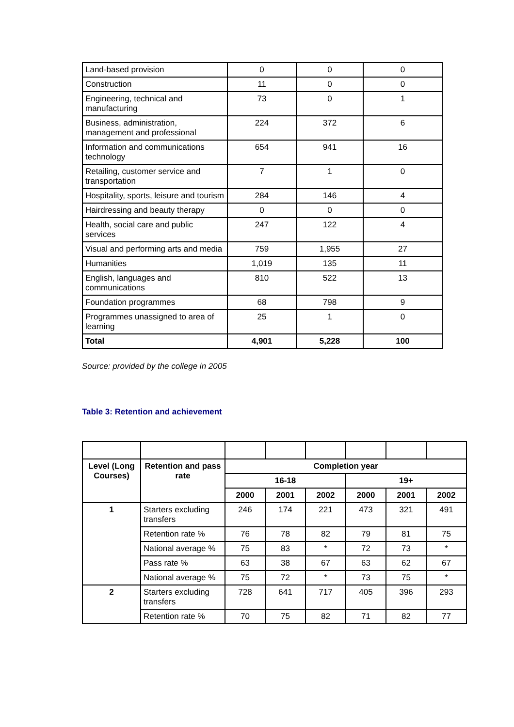| Land-based provision | 0 | 0 | 0 |
| Construction | 11 | 0 | 0 |
| Engineering, technical and manufacturing | 73 | 0 | 1 |
| Business, administration, management and professional | 224 | 372 | 6 |
| Information and communications technology | 654 | 941 | 16 |
| Retailing, customer service and transportation | 7 | 1 | 0 |
| Hospitality, sports, leisure and tourism | 284 | 146 | 4 |
| Hairdressing and beauty therapy | 0 | 0 | 0 |
| Health, social care and public services | 247 | 122 | 4 |
| Visual and performing arts and media | 759 | 1,955 | 27 |
| Humanities | 1,019 | 135 | 11 |
| English, languages and communications | 810 | 522 | 13 |
| Foundation programmes | 68 | 798 | 9 |
| Programmes unassigned to area of learning | 25 | 1 | 0 |
| Total | 4,901 | 5,228 | 100 |
Source: provided by the college in 2005
Table 3: Retention and achievement
| Level (Long Courses) | Retention and pass rate | Completion year | | | | | |
| --- | --- | --- | --- | --- | --- | --- | --- |
| | | 16-18 | | | 19+ | | |
| | | 2000 | 2001 | 2002 | 2000 | 2001 | 2002 |
| 1 | Starters excluding transfers | 246 | 174 | 221 | 473 | 321 | 491 |
| | Retention rate % | 76 | 78 | 82 | 79 | 81 | 75 |
| | National average % | 75 | 83 | * | 72 | 73 | * |
| | Pass rate % | 63 | 38 | 67 | 63 | 62 | 67 |
| | National average % | 75 | 72 | * | 73 | 75 | * |
| 2 | Starters excluding transfers | 728 | 641 | 717 | 405 | 396 | 293 |
| | Retention rate % | 70 | 75 | 82 | 71 | 82 | 77 |